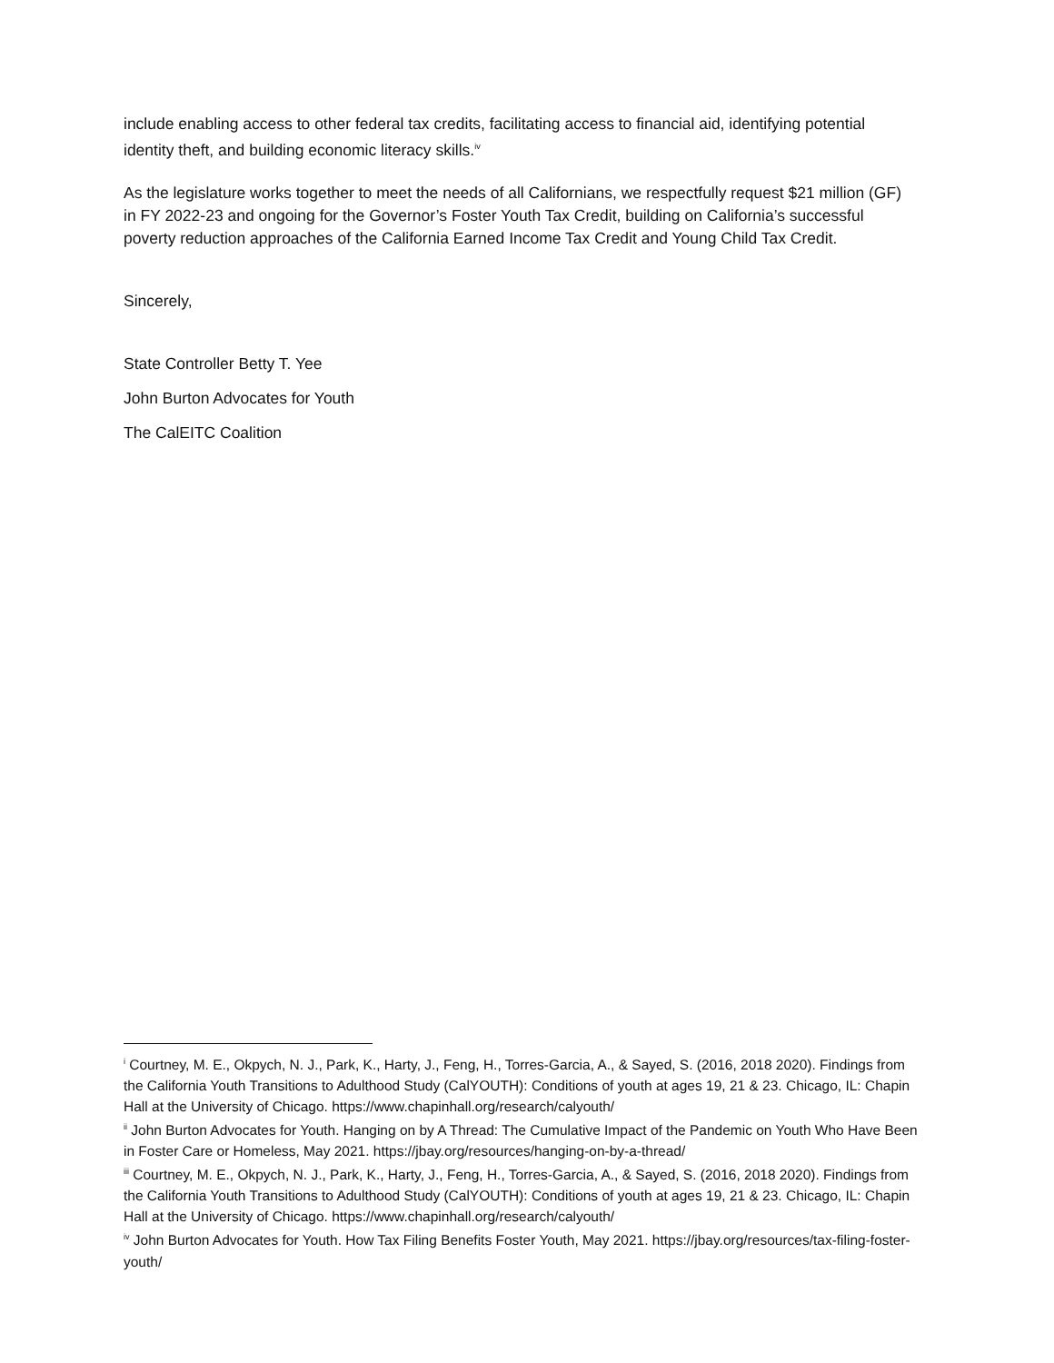include enabling access to other federal tax credits, facilitating access to financial aid, identifying potential identity theft, and building economic literacy skills.<sup>iv</sup>
As the legislature works together to meet the needs of all Californians, we respectfully request $21 million (GF) in FY 2022-23 and ongoing for the Governor’s Foster Youth Tax Credit, building on California’s successful poverty reduction approaches of the California Earned Income Tax Credit and Young Child Tax Credit.
Sincerely,
State Controller Betty T. Yee
John Burton Advocates for Youth
The CalEITC Coalition
<sup>i</sup> Courtney, M. E., Okpych, N. J., Park, K., Harty, J., Feng, H., Torres-Garcia, A., & Sayed, S. (2016, 2018 2020). Findings from the California Youth Transitions to Adulthood Study (CalYOUTH): Conditions of youth at ages 19, 21 & 23. Chicago, IL: Chapin Hall at the University of Chicago. https://www.chapinhall.org/research/calyouth/
<sup>ii</sup> John Burton Advocates for Youth. Hanging on by A Thread: The Cumulative Impact of the Pandemic on Youth Who Have Been in Foster Care or Homeless, May 2021. https://jbay.org/resources/hanging-on-by-a-thread/
<sup>iii</sup> Courtney, M. E., Okpych, N. J., Park, K., Harty, J., Feng, H., Torres-Garcia, A., & Sayed, S. (2016, 2018 2020). Findings from the California Youth Transitions to Adulthood Study (CalYOUTH): Conditions of youth at ages 19, 21 & 23. Chicago, IL: Chapin Hall at the University of Chicago. https://www.chapinhall.org/research/calyouth/
<sup>iv</sup> John Burton Advocates for Youth. How Tax Filing Benefits Foster Youth, May 2021. https://jbay.org/resources/tax-filing-foster-youth/